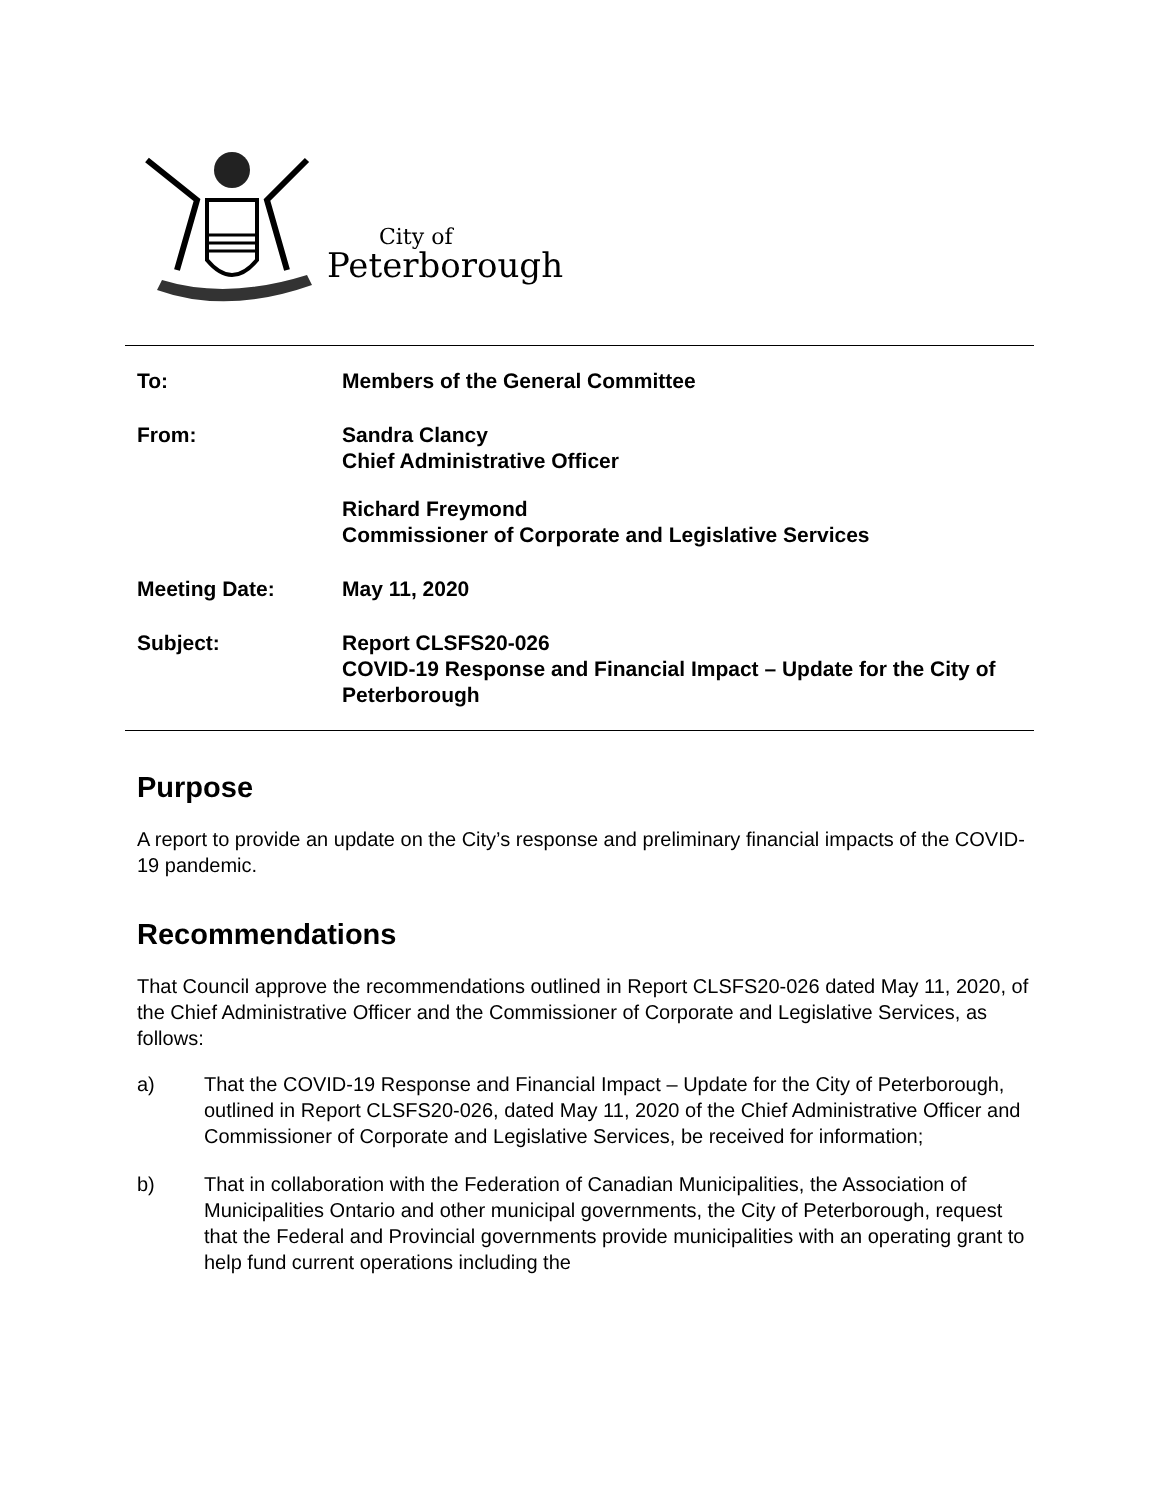City of
Peterborough
To: Members of the General Committee
From: Sandra Clancy
Chief Administrative Officer
Richard Freymond
Commissioner of Corporate and Legislative Services
Meeting Date: May 11, 2020
Subject: Report CLSFS20-026
COVID-19 Response and Financial Impact – Update for the City of Peterborough
Purpose
A report to provide an update on the City’s response and preliminary financial impacts of the COVID-19 pandemic.
Recommendations
That Council approve the recommendations outlined in Report CLSFS20-026 dated May 11, 2020, of the Chief Administrative Officer and the Commissioner of Corporate and Legislative Services, as follows:
a) That the COVID-19 Response and Financial Impact – Update for the City of Peterborough, outlined in Report CLSFS20-026, dated May 11, 2020 of the Chief Administrative Officer and Commissioner of Corporate and Legislative Services, be received for information;
b) That in collaboration with the Federation of Canadian Municipalities, the Association of Municipalities Ontario and other municipal governments, the City of Peterborough, request that the Federal and Provincial governments provide municipalities with an operating grant to help fund current operations including the